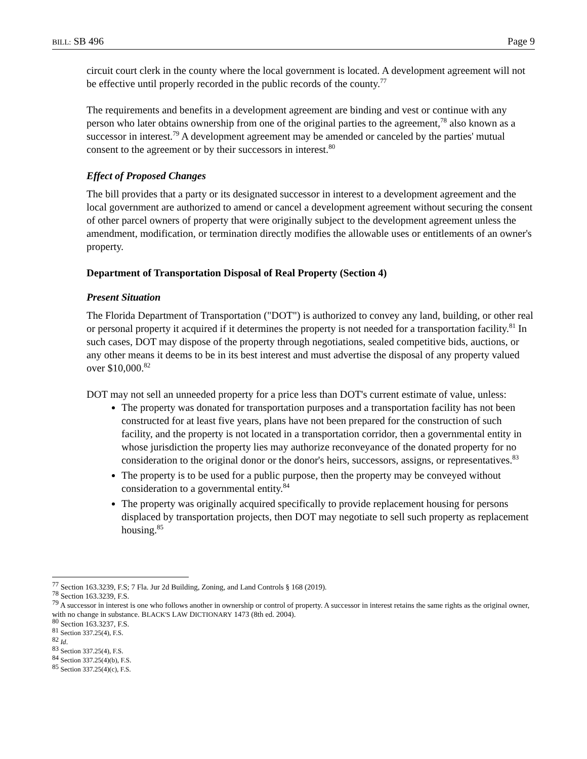BILL: SB 496 Page 9
circuit court clerk in the county where the local government is located. A development agreement will not be effective until properly recorded in the public records of the county.<sup>77</sup>
The requirements and benefits in a development agreement are binding and vest or continue with any person who later obtains ownership from one of the original parties to the agreement,<sup>78</sup> also known as a successor in interest.<sup>79</sup> A development agreement may be amended or canceled by the parties' mutual consent to the agreement or by their successors in interest.<sup>80</sup>
Effect of Proposed Changes
The bill provides that a party or its designated successor in interest to a development agreement and the local government are authorized to amend or cancel a development agreement without securing the consent of other parcel owners of property that were originally subject to the development agreement unless the amendment, modification, or termination directly modifies the allowable uses or entitlements of an owner's property.
Department of Transportation Disposal of Real Property (Section 4)
Present Situation
The Florida Department of Transportation ("DOT") is authorized to convey any land, building, or other real or personal property it acquired if it determines the property is not needed for a transportation facility.<sup>81</sup> In such cases, DOT may dispose of the property through negotiations, sealed competitive bids, auctions, or any other means it deems to be in its best interest and must advertise the disposal of any property valued over $10,000.<sup>82</sup>
DOT may not sell an unneeded property for a price less than DOT's current estimate of value, unless:
The property was donated for transportation purposes and a transportation facility has not been constructed for at least five years, plans have not been prepared for the construction of such facility, and the property is not located in a transportation corridor, then a governmental entity in whose jurisdiction the property lies may authorize reconveyance of the donated property for no consideration to the original donor or the donor's heirs, successors, assigns, or representatives.<sup>83</sup>
The property is to be used for a public purpose, then the property may be conveyed without consideration to a governmental entity.<sup>84</sup>
The property was originally acquired specifically to provide replacement housing for persons displaced by transportation projects, then DOT may negotiate to sell such property as replacement housing.<sup>85</sup>
<sup>77</sup> Section 163.3239, F.S; 7 Fla. Jur 2d Building, Zoning, and Land Controls § 168 (2019).
<sup>78</sup> Section 163.3239, F.S.
<sup>79</sup> A successor in interest is one who follows another in ownership or control of property. A successor in interest retains the same rights as the original owner, with no change in substance. BLACK'S LAW DICTIONARY 1473 (8th ed. 2004).
<sup>80</sup> Section 163.3237, F.S.
<sup>81</sup> Section 337.25(4), F.S.
<sup>82</sup> Id.
<sup>83</sup> Section 337.25(4), F.S.
<sup>84</sup> Section 337.25(4)(b), F.S.
<sup>85</sup> Section 337.25(4)(c), F.S.